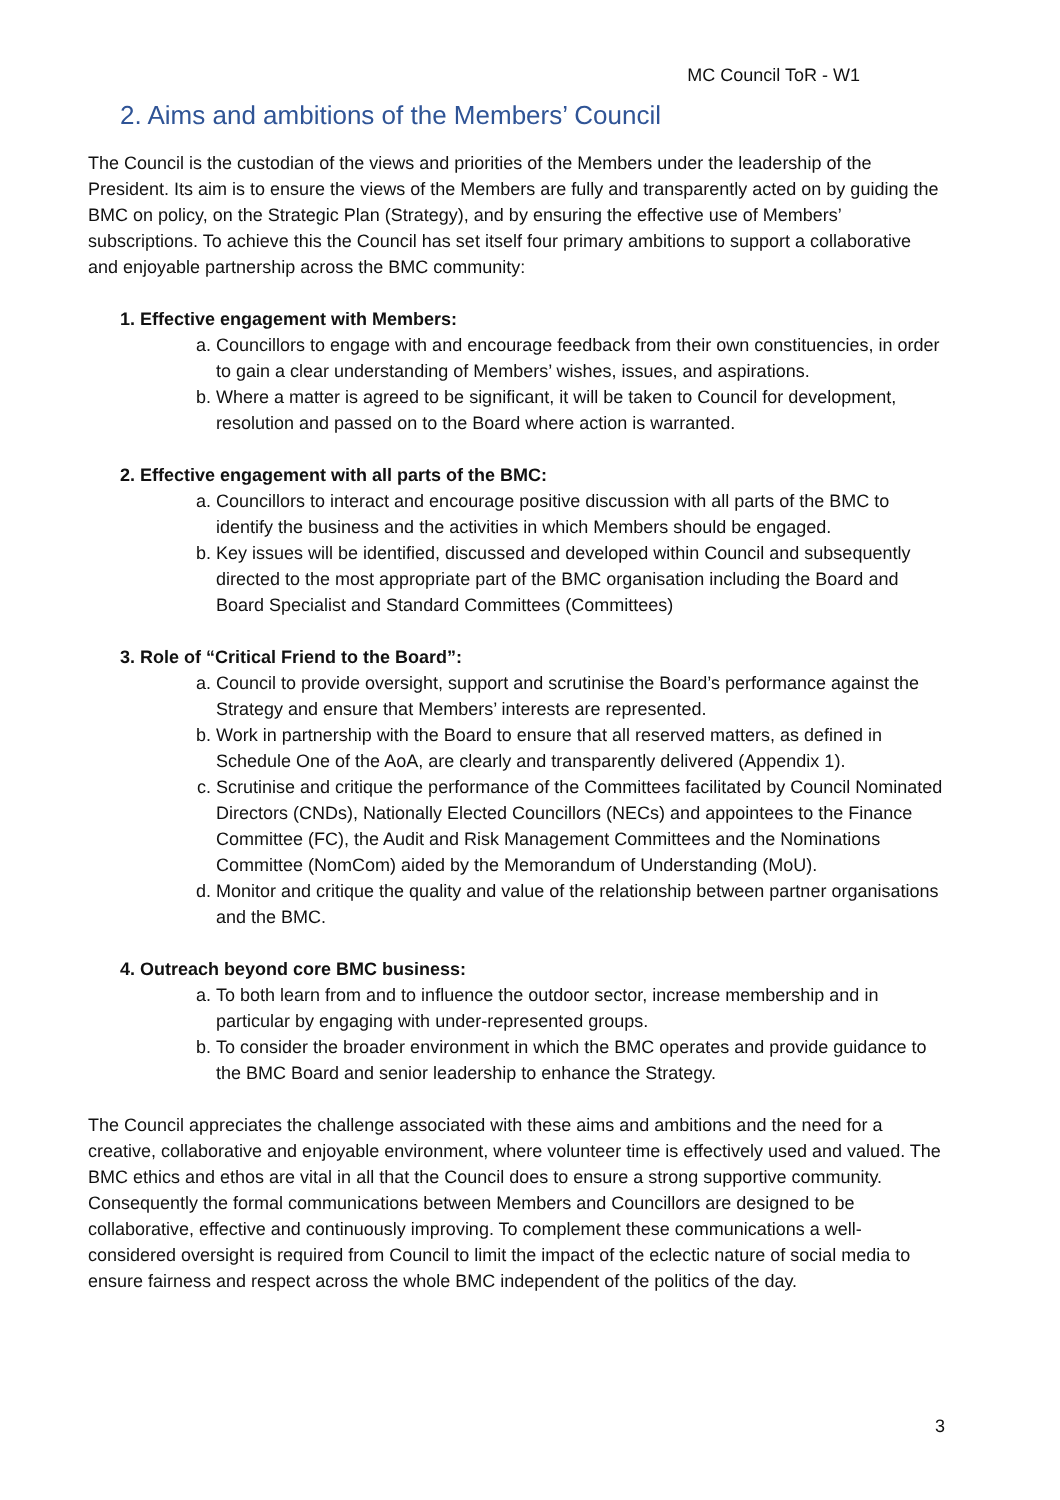MC Council ToR - W1
2. Aims and ambitions of the Members’ Council
The Council is the custodian of the views and priorities of the Members under the leadership of the President. Its aim is to ensure the views of the Members are fully and transparently acted on by guiding the BMC on policy, on the Strategic Plan (Strategy), and by ensuring the effective use of Members’ subscriptions. To achieve this the Council has set itself four primary ambitions to support a collaborative and enjoyable partnership across the BMC community:
1. Effective engagement with Members:
a. Councillors to engage with and encourage feedback from their own constituencies, in order to gain a clear understanding of Members’ wishes, issues, and aspirations.
b. Where a matter is agreed to be significant, it will be taken to Council for development, resolution and passed on to the Board where action is warranted.
2. Effective engagement with all parts of the BMC:
a. Councillors to interact and encourage positive discussion with all parts of the BMC to identify the business and the activities in which Members should be engaged.
b. Key issues will be identified, discussed and developed within Council and subsequently directed to the most appropriate part of the BMC organisation including the Board and Board Specialist and Standard Committees (Committees)
3. Role of “Critical Friend to the Board”:
a. Council to provide oversight, support and scrutinise the Board’s performance against the Strategy and ensure that Members’ interests are represented.
b. Work in partnership with the Board to ensure that all reserved matters, as defined in Schedule One of the AoA, are clearly and transparently delivered (Appendix 1).
c. Scrutinise and critique the performance of the Committees facilitated by Council Nominated Directors (CNDs), Nationally Elected Councillors (NECs) and appointees to the Finance Committee (FC), the Audit and Risk Management Committees and the Nominations Committee (NomCom) aided by the Memorandum of Understanding (MoU).
d. Monitor and critique the quality and value of the relationship between partner organisations and the BMC.
4. Outreach beyond core BMC business:
a. To both learn from and to influence the outdoor sector, increase membership and in particular by engaging with under-represented groups.
b. To consider the broader environment in which the BMC operates and provide guidance to the BMC Board and senior leadership to enhance the Strategy.
The Council appreciates the challenge associated with these aims and ambitions and the need for a creative, collaborative and enjoyable environment, where volunteer time is effectively used and valued. The BMC ethics and ethos are vital in all that the Council does to ensure a strong supportive community. Consequently the formal communications between Members and Councillors are designed to be collaborative, effective and continuously improving. To complement these communications a well-considered oversight is required from Council to limit the impact of the eclectic nature of social media to ensure fairness and respect across the whole BMC independent of the politics of the day.
3